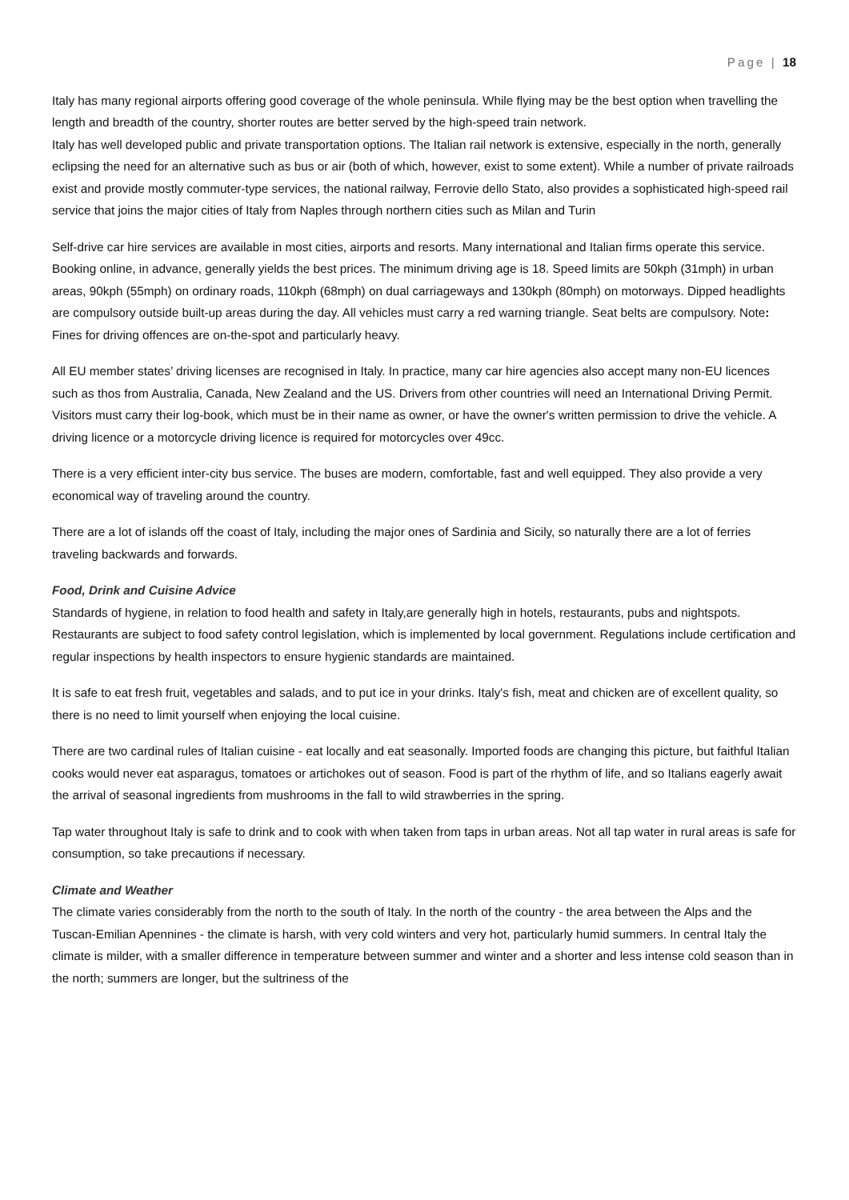Page | 18
Italy has many regional airports offering good coverage of the whole peninsula. While flying may be the best option when travelling the length and breadth of the country, shorter routes are better served by the high-speed train network.
Italy has well developed public and private transportation options. The Italian rail network is extensive, especially in the north, generally eclipsing the need for an alternative such as bus or air (both of which, however, exist to some extent). While a number of private railroads exist and provide mostly commuter-type services, the national railway, Ferrovie dello Stato, also provides a sophisticated high-speed rail service that joins the major cities of Italy from Naples through northern cities such as Milan and Turin
Self-drive car hire services are available in most cities, airports and resorts. Many international and Italian firms operate this service. Booking online, in advance, generally yields the best prices. The minimum driving age is 18. Speed limits are 50kph (31mph) in urban areas, 90kph (55mph) on ordinary roads, 110kph (68mph) on dual carriageways and 130kph (80mph) on motorways. Dipped headlights are compulsory outside built-up areas during the day. All vehicles must carry a red warning triangle. Seat belts are compulsory. Note: Fines for driving offences are on-the-spot and particularly heavy.
All EU member states’ driving licenses are recognised in Italy. In practice, many car hire agencies also accept many non-EU licences such as thos from Australia, Canada, New Zealand and the US. Drivers from other countries will need an International Driving Permit. Visitors must carry their log-book, which must be in their name as owner, or have the owner's written permission to drive the vehicle. A driving licence or a motorcycle driving licence is required for motorcycles over 49cc.
There is a very efficient inter-city bus service. The buses are modern, comfortable, fast and well equipped. They also provide a very economical way of traveling around the country.
There are a lot of islands off the coast of Italy, including the major ones of Sardinia and Sicily, so naturally there are a lot of ferries traveling backwards and forwards.
Food, Drink and Cuisine Advice
Standards of hygiene, in relation to food health and safety in Italy,are generally high in hotels, restaurants, pubs and nightspots. Restaurants are subject to food safety control legislation, which is implemented by local government. Regulations include certification and regular inspections by health inspectors to ensure hygienic standards are maintained.
It is safe to eat fresh fruit, vegetables and salads, and to put ice in your drinks. Italy's fish, meat and chicken are of excellent quality, so there is no need to limit yourself when enjoying the local cuisine.
There are two cardinal rules of Italian cuisine - eat locally and eat seasonally. Imported foods are changing this picture, but faithful Italian cooks would never eat asparagus, tomatoes or artichokes out of season. Food is part of the rhythm of life, and so Italians eagerly await the arrival of seasonal ingredients from mushrooms in the fall to wild strawberries in the spring.
Tap water throughout Italy is safe to drink and to cook with when taken from taps in urban areas. Not all tap water in rural areas is safe for consumption, so take precautions if necessary.
Climate and Weather
The climate varies considerably from the north to the south of Italy. In the north of the country - the area between the Alps and the Tuscan-Emilian Apennines - the climate is harsh, with very cold winters and very hot, particularly humid summers. In central Italy the climate is milder, with a smaller difference in temperature between summer and winter and a shorter and less intense cold season than in the north; summers are longer, but the sultriness of the